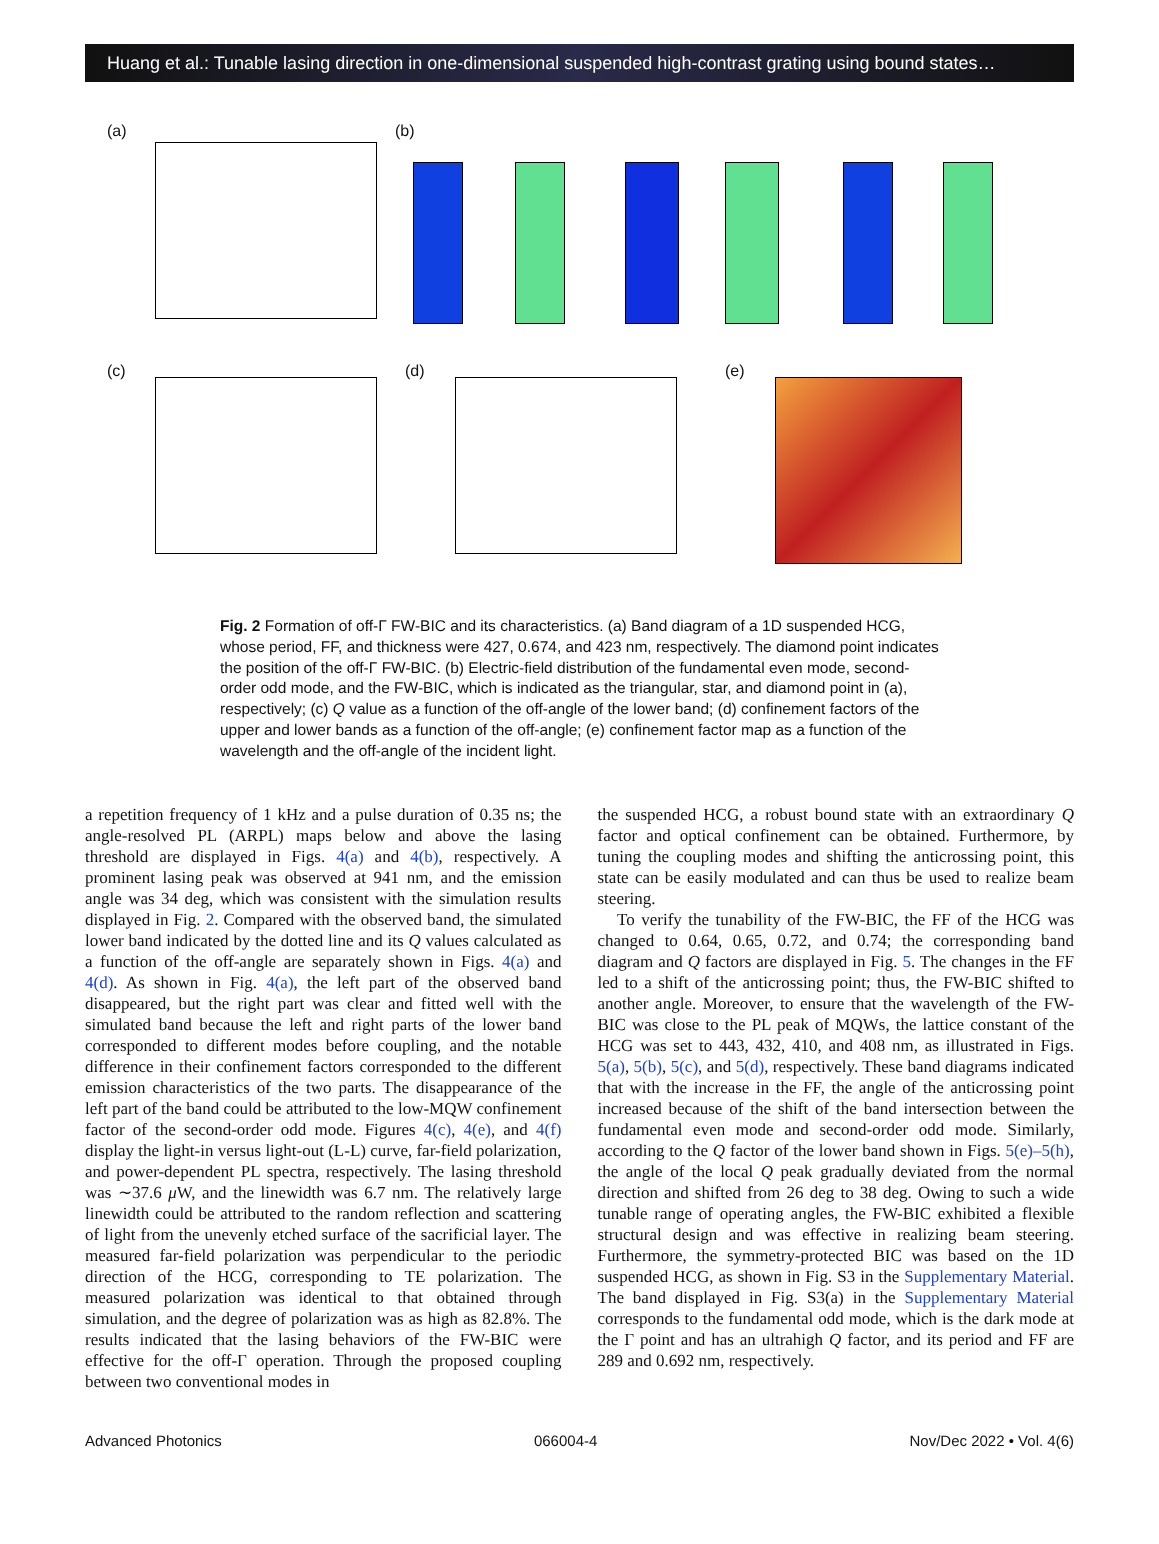Huang et al.: Tunable lasing direction in one-dimensional suspended high-contrast grating using bound states…
(a) (b)
(c) (d) (e)
Fig. 2 Formation of off-Γ FW-BIC and its characteristics. (a) Band diagram of a 1D suspended HCG, whose period, FF, and thickness were 427, 0.674, and 423 nm, respectively. The diamond point indicates the position of the off-Γ FW-BIC. (b) Electric-field distribution of the fundamental even mode, second-order odd mode, and the FW-BIC, which is indicated as the triangular, star, and diamond point in (a), respectively; (c) Q value as a function of the off-angle of the lower band; (d) confinement factors of the upper and lower bands as a function of the off-angle; (e) confinement factor map as a function of the wavelength and the off-angle of the incident light.
a repetition frequency of 1 kHz and a pulse duration of 0.35 ns; the angle-resolved PL (ARPL) maps below and above the lasing threshold are displayed in Figs. 4(a) and 4(b), respectively. A prominent lasing peak was observed at 941 nm, and the emission angle was 34 deg, which was consistent with the simulation results displayed in Fig. 2. Compared with the observed band, the simulated lower band indicated by the dotted line and its Q values calculated as a function of the off-angle are separately shown in Figs. 4(a) and 4(d). As shown in Fig. 4(a), the left part of the observed band disappeared, but the right part was clear and fitted well with the simulated band because the left and right parts of the lower band corresponded to different modes before coupling, and the notable difference in their confinement factors corresponded to the different emission characteristics of the two parts. The disappearance of the left part of the band could be attributed to the low-MQW confinement factor of the second-order odd mode. Figures 4(c), 4(e), and 4(f) display the light-in versus light-out (L-L) curve, far-field polarization, and power-dependent PL spectra, respectively. The lasing threshold was ∼37.6 μ W, and the linewidth was 6.7 nm. The relatively large linewidth could be attributed to the random reflection and scattering of light from the unevenly etched surface of the sacrificial layer. The measured far-field polarization was perpendicular to the periodic direction of the HCG, corresponding to TE polarization. The measured polarization was identical to that obtained through simulation, and the degree of polarization was as high as 82.8%. The results indicated that the lasing behaviors of the FW-BIC were effective for the off-Γ operation. Through the proposed coupling between two conventional modes in
the suspended HCG, a robust bound state with an extraordinary Q factor and optical confinement can be obtained. Furthermore, by tuning the coupling modes and shifting the anticrossing point, this state can be easily modulated and can thus be used to realize beam steering.
To verify the tunability of the FW-BIC, the FF of the HCG was changed to 0.64, 0.65, 0.72, and 0.74; the corresponding band diagram and Q factors are displayed in Fig. 5. The changes in the FF led to a shift of the anticrossing point; thus, the FW-BIC shifted to another angle. Moreover, to ensure that the wavelength of the FW-BIC was close to the PL peak of MQWs, the lattice constant of the HCG was set to 443, 432, 410, and 408 nm, as illustrated in Figs. 5(a), 5(b), 5(c), and 5(d), respectively. These band diagrams indicated that with the increase in the FF, the angle of the anticrossing point increased because of the shift of the band intersection between the fundamental even mode and second-order odd mode. Similarly, according to the Q factor of the lower band shown in Figs. 5(e)–5(h), the angle of the local Q peak gradually deviated from the normal direction and shifted from 26 deg to 38 deg. Owing to such a wide tunable range of operating angles, the FW-BIC exhibited a flexible structural design and was effective in realizing beam steering. Furthermore, the symmetry-protected BIC was based on the 1D suspended HCG, as shown in Fig. S3 in the Supplementary Material. The band displayed in Fig. S3(a) in the Supplementary Material corresponds to the fundamental odd mode, which is the dark mode at the Γ point and has an ultrahigh Q factor, and its period and FF are 289 and 0.692 nm, respectively.
Advanced Photonics 066004-4 Nov/Dec 2022 • Vol. 4(6)